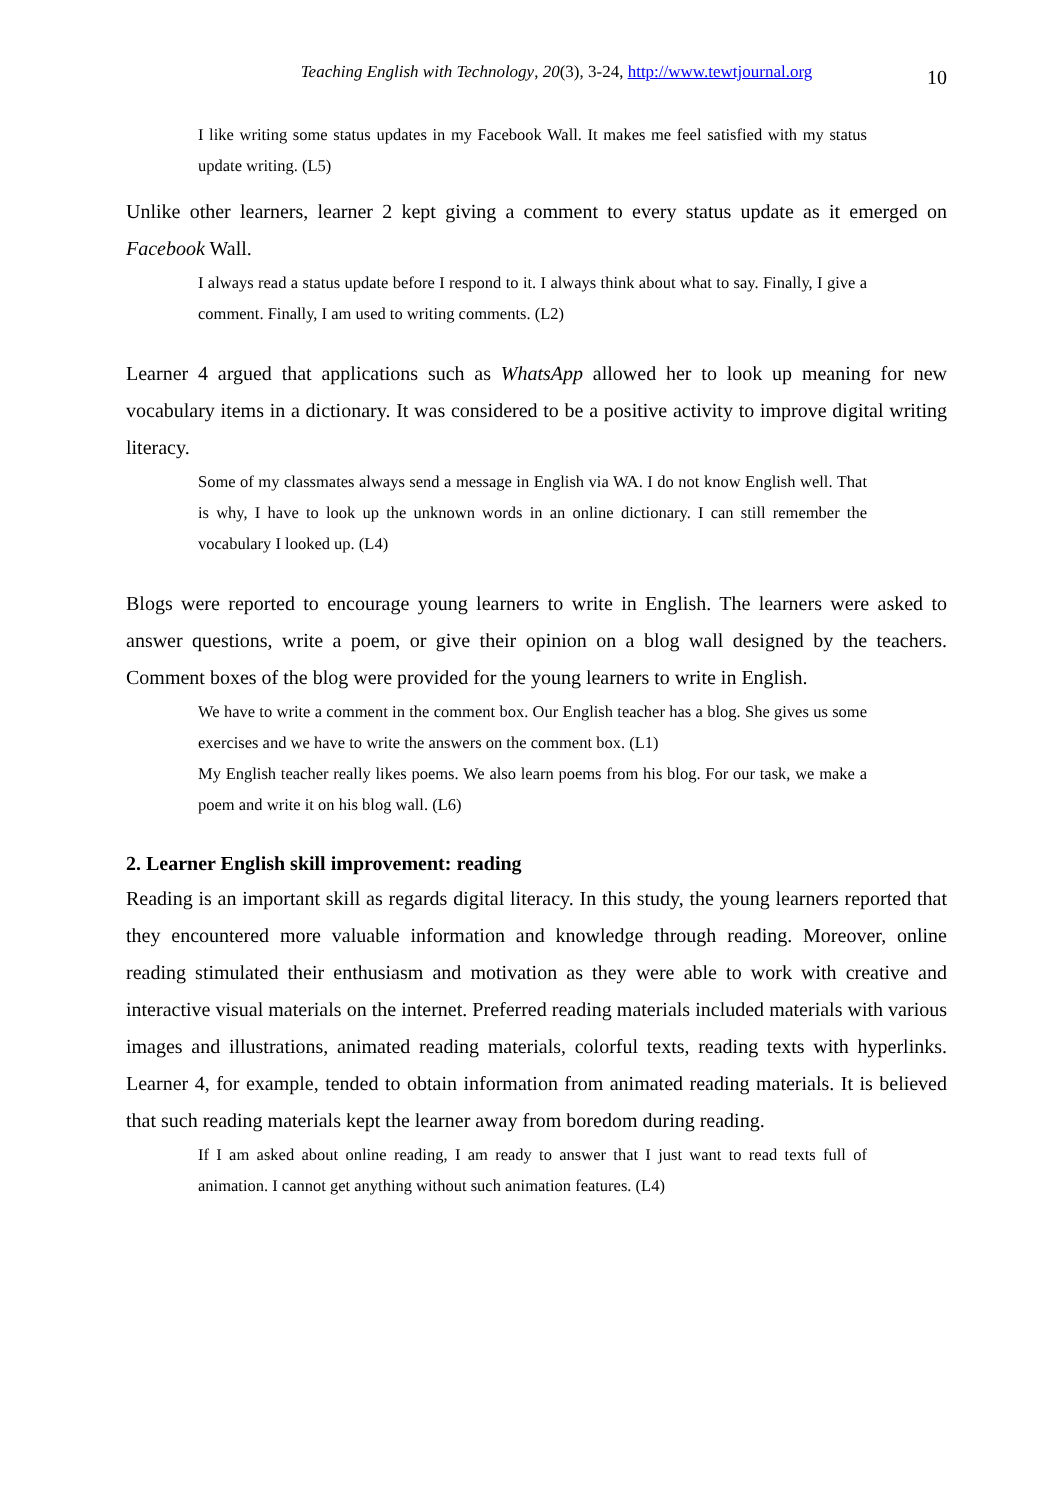Teaching English with Technology, 20(3), 3-24, http://www.tewtjournal.org 10
I like writing some status updates in my Facebook Wall. It makes me feel satisfied with my status update writing. (L5)
Unlike other learners, learner 2 kept giving a comment to every status update as it emerged on Facebook Wall.
I always read a status update before I respond to it. I always think about what to say. Finally, I give a comment. Finally, I am used to writing comments. (L2)
Learner 4 argued that applications such as WhatsApp allowed her to look up meaning for new vocabulary items in a dictionary. It was considered to be a positive activity to improve digital writing literacy.
Some of my classmates always send a message in English via WA. I do not know English well. That is why, I have to look up the unknown words in an online dictionary. I can still remember the vocabulary I looked up. (L4)
Blogs were reported to encourage young learners to write in English. The learners were asked to answer questions, write a poem, or give their opinion on a blog wall designed by the teachers. Comment boxes of the blog were provided for the young learners to write in English.
We have to write a comment in the comment box. Our English teacher has a blog. She gives us some exercises and we have to write the answers on the comment box. (L1)
My English teacher really likes poems. We also learn poems from his blog. For our task, we make a poem and write it on his blog wall. (L6)
2. Learner English skill improvement: reading
Reading is an important skill as regards digital literacy. In this study, the young learners reported that they encountered more valuable information and knowledge through reading. Moreover, online reading stimulated their enthusiasm and motivation as they were able to work with creative and interactive visual materials on the internet. Preferred reading materials included materials with various images and illustrations, animated reading materials, colorful texts, reading texts with hyperlinks. Learner 4, for example, tended to obtain information from animated reading materials. It is believed that such reading materials kept the learner away from boredom during reading.
If I am asked about online reading, I am ready to answer that I just want to read texts full of animation. I cannot get anything without such animation features. (L4)